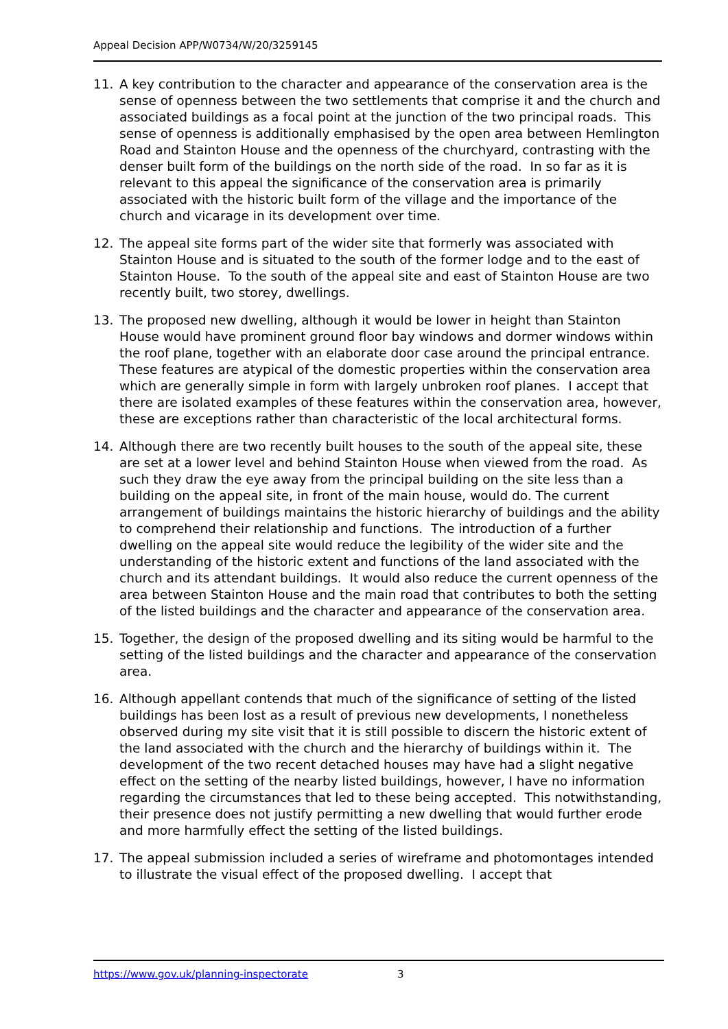Appeal Decision APP/W0734/W/20/3259145
11. A key contribution to the character and appearance of the conservation area is the sense of openness between the two settlements that comprise it and the church and associated buildings as a focal point at the junction of the two principal roads. This sense of openness is additionally emphasised by the open area between Hemlington Road and Stainton House and the openness of the churchyard, contrasting with the denser built form of the buildings on the north side of the road. In so far as it is relevant to this appeal the significance of the conservation area is primarily associated with the historic built form of the village and the importance of the church and vicarage in its development over time.
12. The appeal site forms part of the wider site that formerly was associated with Stainton House and is situated to the south of the former lodge and to the east of Stainton House. To the south of the appeal site and east of Stainton House are two recently built, two storey, dwellings.
13. The proposed new dwelling, although it would be lower in height than Stainton House would have prominent ground floor bay windows and dormer windows within the roof plane, together with an elaborate door case around the principal entrance. These features are atypical of the domestic properties within the conservation area which are generally simple in form with largely unbroken roof planes. I accept that there are isolated examples of these features within the conservation area, however, these are exceptions rather than characteristic of the local architectural forms.
14. Although there are two recently built houses to the south of the appeal site, these are set at a lower level and behind Stainton House when viewed from the road. As such they draw the eye away from the principal building on the site less than a building on the appeal site, in front of the main house, would do. The current arrangement of buildings maintains the historic hierarchy of buildings and the ability to comprehend their relationship and functions. The introduction of a further dwelling on the appeal site would reduce the legibility of the wider site and the understanding of the historic extent and functions of the land associated with the church and its attendant buildings. It would also reduce the current openness of the area between Stainton House and the main road that contributes to both the setting of the listed buildings and the character and appearance of the conservation area.
15. Together, the design of the proposed dwelling and its siting would be harmful to the setting of the listed buildings and the character and appearance of the conservation area.
16. Although appellant contends that much of the significance of setting of the listed buildings has been lost as a result of previous new developments, I nonetheless observed during my site visit that it is still possible to discern the historic extent of the land associated with the church and the hierarchy of buildings within it. The development of the two recent detached houses may have had a slight negative effect on the setting of the nearby listed buildings, however, I have no information regarding the circumstances that led to these being accepted. This notwithstanding, their presence does not justify permitting a new dwelling that would further erode and more harmfully effect the setting of the listed buildings.
17. The appeal submission included a series of wireframe and photomontages intended to illustrate the visual effect of the proposed dwelling. I accept that
https://www.gov.uk/planning-inspectorate 3